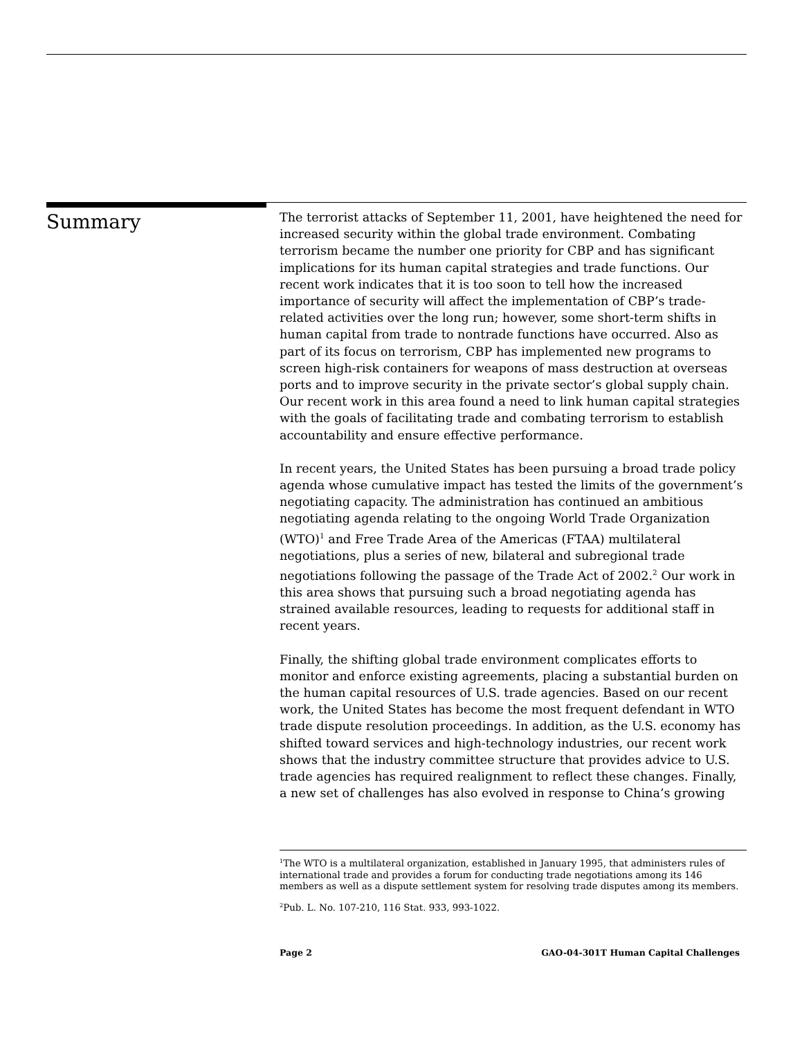Summary
The terrorist attacks of September 11, 2001, have heightened the need for increased security within the global trade environment. Combating terrorism became the number one priority for CBP and has significant implications for its human capital strategies and trade functions. Our recent work indicates that it is too soon to tell how the increased importance of security will affect the implementation of CBP’s trade-related activities over the long run; however, some short-term shifts in human capital from trade to nontrade functions have occurred. Also as part of its focus on terrorism, CBP has implemented new programs to screen high-risk containers for weapons of mass destruction at overseas ports and to improve security in the private sector’s global supply chain. Our recent work in this area found a need to link human capital strategies with the goals of facilitating trade and combating terrorism to establish accountability and ensure effective performance.
In recent years, the United States has been pursuing a broad trade policy agenda whose cumulative impact has tested the limits of the government’s negotiating capacity. The administration has continued an ambitious negotiating agenda relating to the ongoing World Trade Organization (WTO)<sup>1</sup> and Free Trade Area of the Americas (FTAA) multilateral negotiations, plus a series of new, bilateral and subregional trade negotiations following the passage of the Trade Act of 2002.<sup>2</sup> Our work in this area shows that pursuing such a broad negotiating agenda has strained available resources, leading to requests for additional staff in recent years.
Finally, the shifting global trade environment complicates efforts to monitor and enforce existing agreements, placing a substantial burden on the human capital resources of U.S. trade agencies. Based on our recent work, the United States has become the most frequent defendant in WTO trade dispute resolution proceedings. In addition, as the U.S. economy has shifted toward services and high-technology industries, our recent work shows that the industry committee structure that provides advice to U.S. trade agencies has required realignment to reflect these changes. Finally, a new set of challenges has also evolved in response to China’s growing
<sup>1</sup> The WTO is a multilateral organization, established in January 1995, that administers rules of international trade and provides a forum for conducting trade negotiations among its 146 members as well as a dispute settlement system for resolving trade disputes among its members.
<sup>2</sup> Pub. L. No. 107-210, 116 Stat. 933, 993-1022.
Page 2 GAO-04-301T Human Capital Challenges